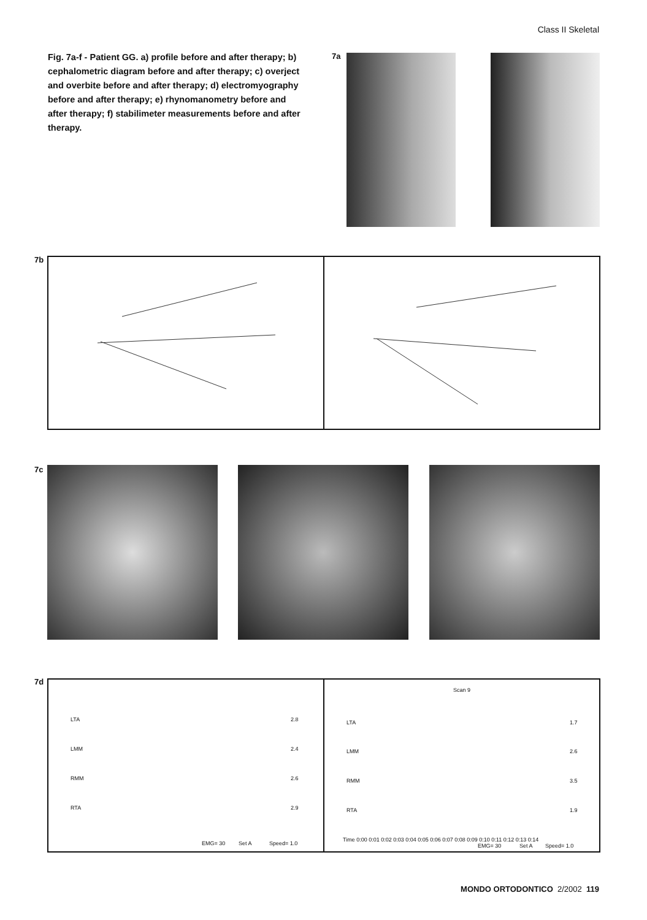Class II Skeletal
Fig. 7a-f - Patient GG. a) profile before and after therapy; b) cephalometric diagram before and after therapy; c) overject and overbite before and after therapy; d) electromyography before and after therapy; e) rhynomanometry before and after therapy; f) stabilimeter measurements before and after therapy.
7a
7b
7c
7d
LTA 2.8
LMM 2.4
RMM 2.6
RTA 2.9
EMG= 30 Set A Speed= 1.0
Scan 9
LTA 1.7
LMM 2.6
RMM 3.5
RTA 1.9
Time 0:00 0:01 0:02 0:03 0:04 0:05 0:06 0:07 0:08 0:09 0:10 0:11 0:12 0:13 0:14
EMG= 30 Set A Speed= 1.0
MONDO ORTODONTICO 2/2002 119